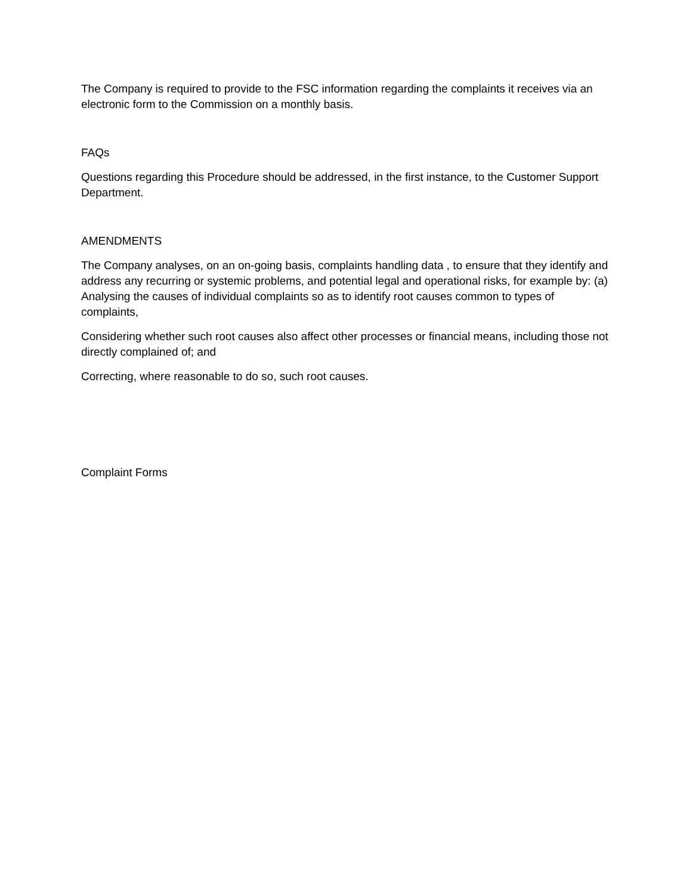The Company is required to provide to the FSC information regarding the complaints it receives via an electronic form to the Commission on a monthly basis.
FAQs
Questions regarding this Procedure should be addressed, in the first instance, to the Customer Support Department.
AMENDMENTS
The Company analyses, on an on-going basis, complaints handling data , to ensure that they identify and address any recurring or systemic problems, and potential legal and operational risks, for example by: (a) Analysing the causes of individual complaints so as to identify root causes common to types of complaints,
Considering whether such root causes also affect other processes or financial means, including those not directly complained of; and
Correcting, where reasonable to do so, such root causes.
Complaint Forms